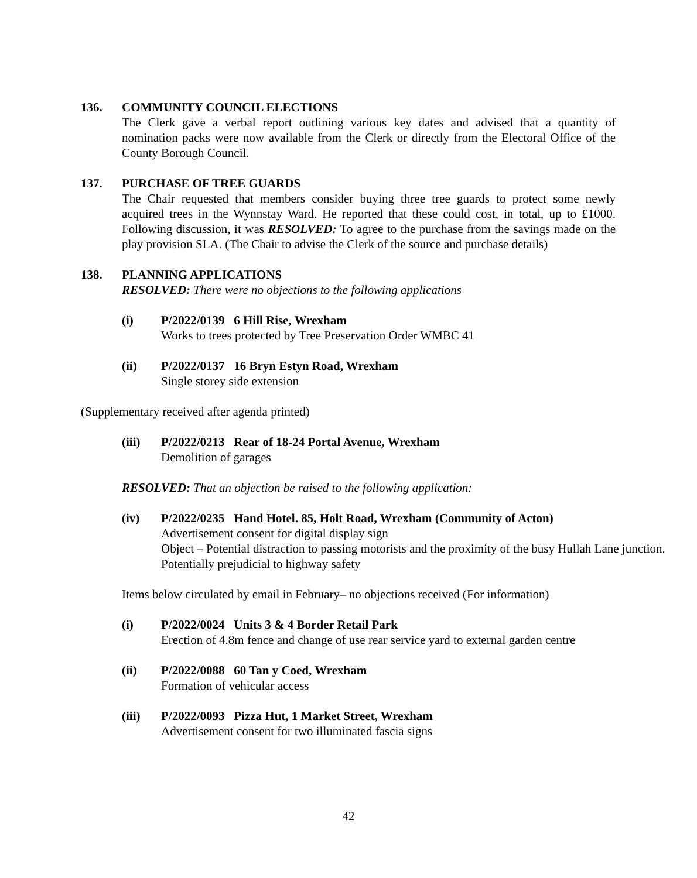136.
COMMUNITY COUNCIL ELECTIONS
The Clerk gave a verbal report outlining various key dates and advised that a quantity of nomination packs were now available from the Clerk or directly from the Electoral Office of the County Borough Council.
137.
PURCHASE OF TREE GUARDS
The Chair requested that members consider buying three tree guards to protect some newly acquired trees in the Wynnstay Ward. He reported that these could cost, in total, up to £1000. Following discussion, it was RESOLVED: To agree to the purchase from the savings made on the play provision SLA. (The Chair to advise the Clerk of the source and purchase details)
138.
PLANNING APPLICATIONS
RESOLVED: There were no objections to the following applications
(i)
P/2022/0139 6 Hill Rise, Wrexham
Works to trees protected by Tree Preservation Order WMBC 41
(ii)
P/2022/0137 16 Bryn Estyn Road, Wrexham
Single storey side extension
(Supplementary received after agenda printed)
(iii)
P/2022/0213 Rear of 18-24 Portal Avenue, Wrexham
Demolition of garages
RESOLVED: That an objection be raised to the following application:
(iv)
P/2022/0235 Hand Hotel. 85, Holt Road, Wrexham (Community of Acton)
Advertisement consent for digital display sign
Object – Potential distraction to passing motorists and the proximity of the busy Hullah Lane junction. Potentially prejudicial to highway safety
Items below circulated by email in February– no objections received (For information)
(i)
P/2022/0024 Units 3 & 4 Border Retail Park
Erection of 4.8m fence and change of use rear service yard to external garden centre
(ii)
P/2022/0088 60 Tan y Coed, Wrexham
Formation of vehicular access
(iii)
P/2022/0093 Pizza Hut, 1 Market Street, Wrexham
Advertisement consent for two illuminated fascia signs
42